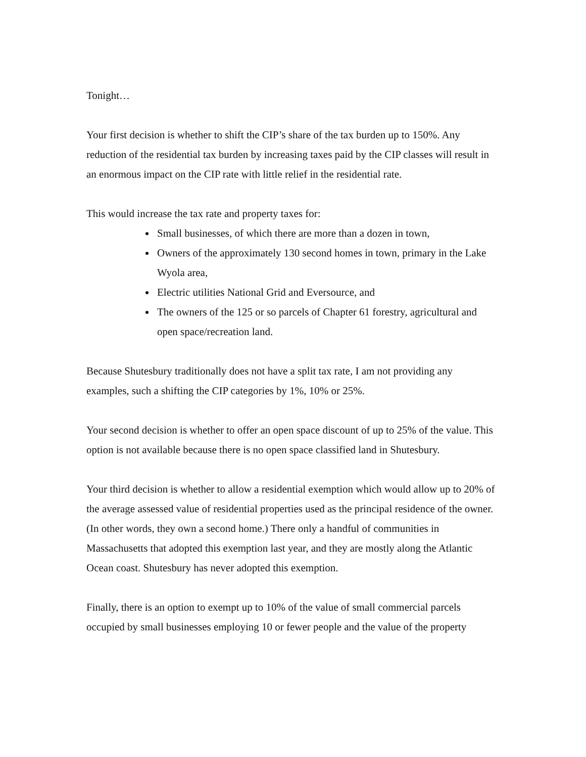Tonight…
Your first decision is whether to shift the CIP’s share of the tax burden up to 150%. Any reduction of the residential tax burden by increasing taxes paid by the CIP classes will result in an enormous impact on the CIP rate with little relief in the residential rate.
This would increase the tax rate and property taxes for:
Small businesses, of which there are more than a dozen in town,
Owners of the approximately 130 second homes in town, primary in the Lake Wyola area,
Electric utilities National Grid and Eversource, and
The owners of the 125 or so parcels of Chapter 61 forestry, agricultural and open space/recreation land.
Because Shutesbury traditionally does not have a split tax rate, I am not providing any examples, such a shifting the CIP categories by 1%, 10% or 25%.
Your second decision is whether to offer an open space discount of up to 25% of the value. This option is not available because there is no open space classified land in Shutesbury.
Your third decision is whether to allow a residential exemption which would allow up to 20% of the average assessed value of residential properties used as the principal residence of the owner. (In other words, they own a second home.) There only a handful of communities in Massachusetts that adopted this exemption last year, and they are mostly along the Atlantic Ocean coast. Shutesbury has never adopted this exemption.
Finally, there is an option to exempt up to 10% of the value of small commercial parcels occupied by small businesses employing 10 or fewer people and the value of the property